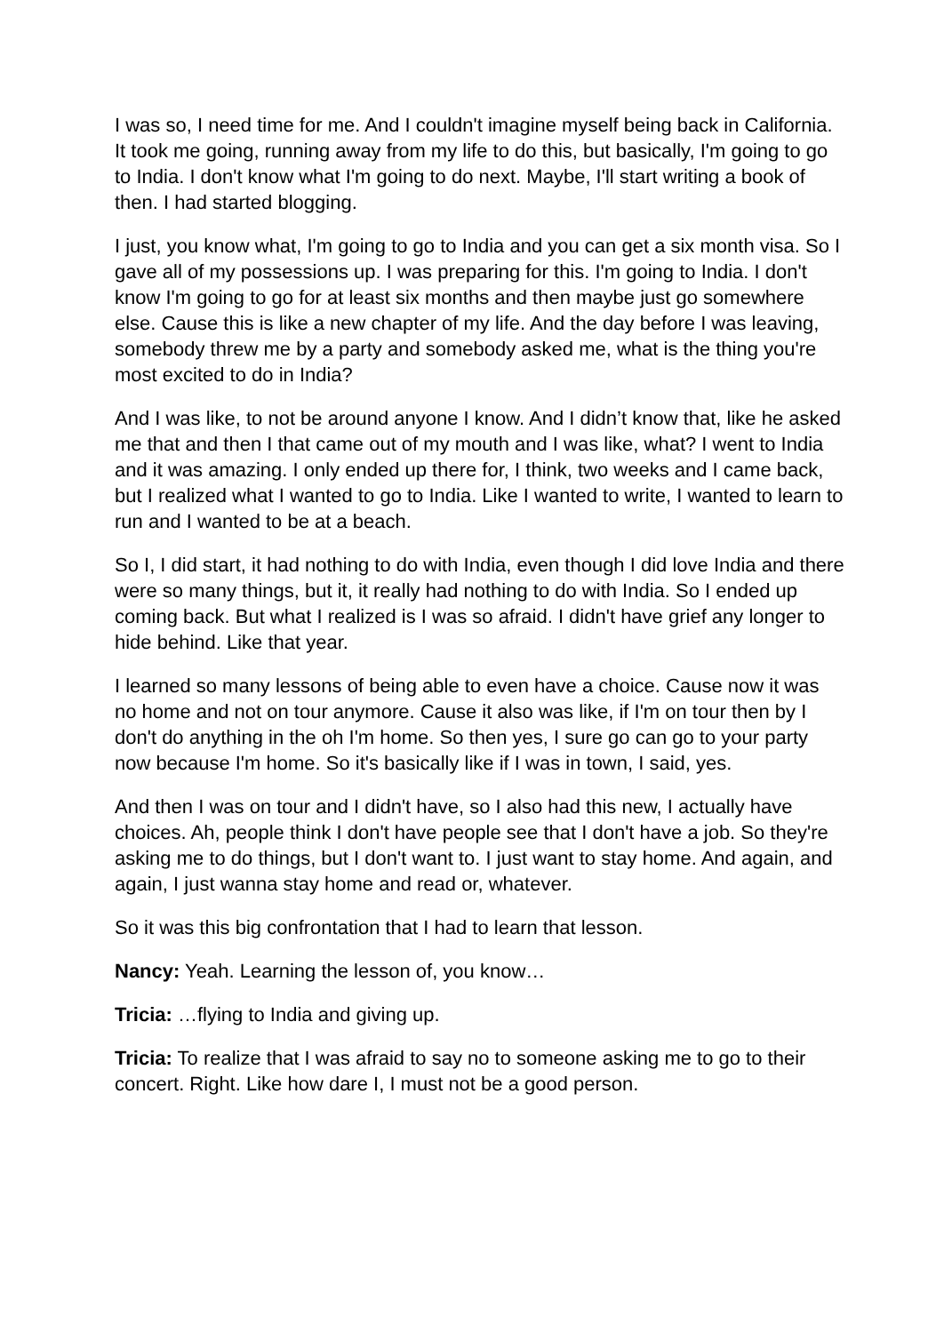I was so, I need time for me. And I couldn't imagine myself being back in California. It took me going, running away from my life to do this, but basically, I'm going to go to India. I don't know what I'm going to do next. Maybe, I'll start writing a book of then. I had started blogging.
I just, you know what, I'm going to go to India and you can get a six month visa. So I gave all of my possessions up. I was preparing for this. I'm going to India. I don't know I'm going to go for at least six months and then maybe just go somewhere else. Cause this is like a new chapter of my life. And the day before I was leaving, somebody threw me by a party and somebody asked me, what is the thing you're most excited to do in India?
And I was like, to not be around anyone I know. And I didn’t know that, like he asked me that and then I that came out of my mouth and I was like, what? I went to India and it was amazing. I only ended up there for, I think, two weeks and I came back, but I realized what I wanted to go to India. Like I wanted to write, I wanted to learn to run and I wanted to be at a beach.
So I, I did start, it had nothing to do with India, even though I did love India and there were so many things, but it, it really had nothing to do with India. So I ended up coming back. But what I realized is I was so afraid. I didn't have grief any longer to hide behind. Like that year.
I learned so many lessons of being able to even have a choice. Cause now it was no home and not on tour anymore. Cause it also was like, if I'm on tour then by I don't do anything in the oh I'm home. So then yes, I sure go can go to your party now because I'm home. So it's basically like if I was in town, I said, yes.
And then I was on tour and I didn't have, so I also had this new, I actually have choices. Ah, people think I don't have people see that I don't have a job. So they're asking me to do things, but I don't want to. I just want to stay home. And again, and again, I just wanna stay home and read or, whatever.
So it was this big confrontation that I had to learn that lesson.
Nancy: Yeah. Learning the lesson of, you know…
Tricia: …flying to India and giving up.
Tricia: To realize that I was afraid to say no to someone asking me to go to their concert. Right. Like how dare I, I must not be a good person.